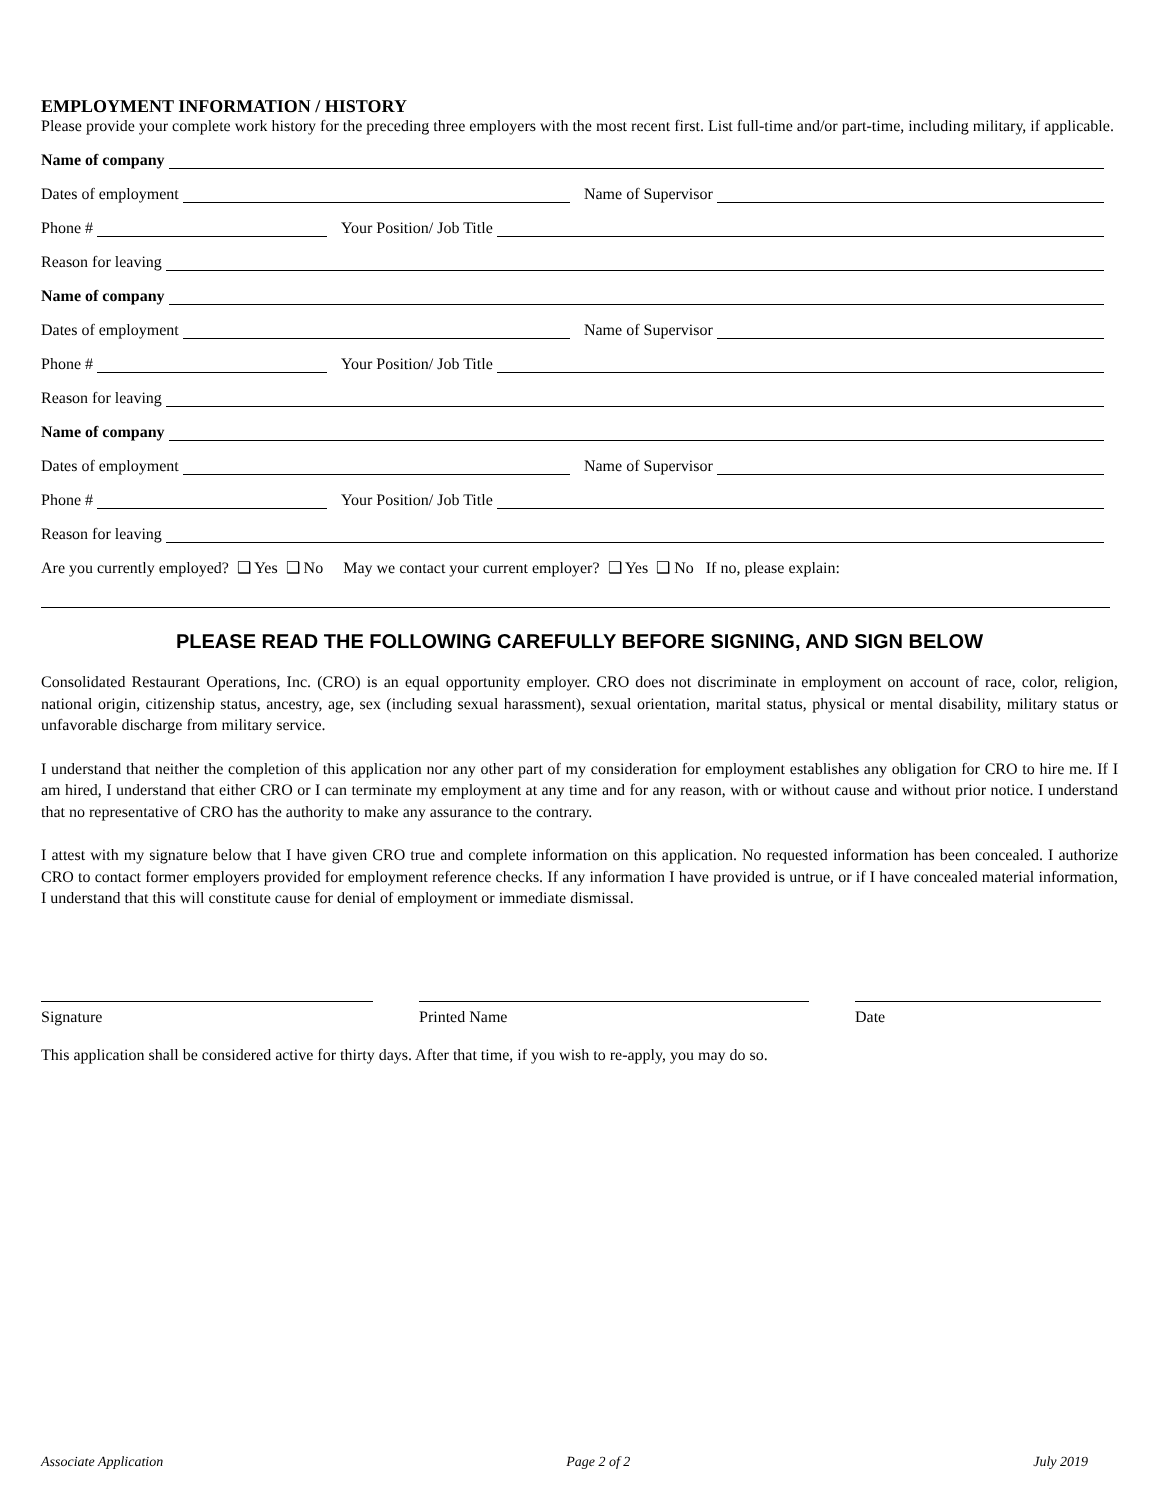EMPLOYMENT INFORMATION / HISTORY
Please provide your complete work history for the preceding three employers with the most recent first. List full-time and/or part-time, including military, if applicable.
Name of company
Dates of employment
Name of Supervisor
Phone #
Your Position/ Job Title
Reason for leaving
Name of company
Dates of employment
Name of Supervisor
Phone #
Your Position/ Job Title
Reason for leaving
Name of company
Dates of employment
Name of Supervisor
Phone #
Your Position/ Job Title
Reason for leaving
Are you currently employed? ❑ Yes ❑ No May we contact your current employer? ❑ Yes ❑ No If no, please explain:
PLEASE READ THE FOLLOWING CAREFULLY BEFORE SIGNING, AND SIGN BELOW
Consolidated Restaurant Operations, Inc. (CRO) is an equal opportunity employer. CRO does not discriminate in employment on account of race, color, religion, national origin, citizenship status, ancestry, age, sex (including sexual harassment), sexual orientation, marital status, physical or mental disability, military status or unfavorable discharge from military service.
I understand that neither the completion of this application nor any other part of my consideration for employment establishes any obligation for CRO to hire me. If I am hired, I understand that either CRO or I can terminate my employment at any time and for any reason, with or without cause and without prior notice. I understand that no representative of CRO has the authority to make any assurance to the contrary.
I attest with my signature below that I have given CRO true and complete information on this application. No requested information has been concealed. I authorize CRO to contact former employers provided for employment reference checks. If any information I have provided is untrue, or if I have concealed material information, I understand that this will constitute cause for denial of employment or immediate dismissal.
Signature Printed Name Date
This application shall be considered active for thirty days. After that time, if you wish to re-apply, you may do so.
Associate Application Page 2 of 2 July 2019